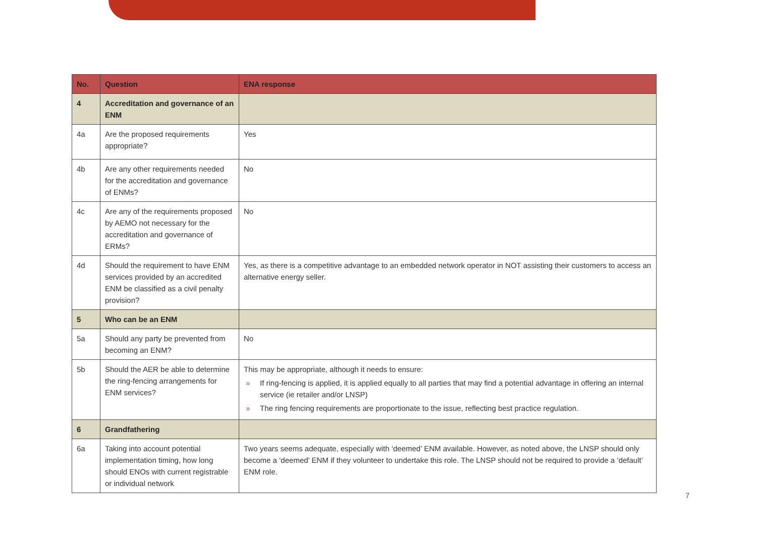| No. | Question | ENA response |
| --- | --- | --- |
| 4 | Accreditation and governance of an ENM | |
| 4a | Are the proposed requirements appropriate? | Yes |
| 4b | Are any other requirements needed for the accreditation and governance of ENMs? | No |
| 4c | Are any of the requirements proposed by AEMO not necessary for the accreditation and governance of ERMs? | No |
| 4d | Should the requirement to have ENM services provided by an accredited ENM be classified as a civil penalty provision? | Yes, as there is a competitive advantage to an embedded network operator in NOT assisting their customers to access an alternative energy seller. |
| 5 | Who can be an ENM | |
| 5a | Should any party be prevented from becoming an ENM? | No |
| 5b | Should the AER be able to determine the ring-fencing arrangements for ENM services? | This may be appropriate, although it needs to ensure: » If ring-fencing is applied, it is applied equally to all parties that may find a potential advantage in offering an internal service (ie retailer and/or LNSP) » The ring fencing requirements are proportionate to the issue, reflecting best practice regulation. |
| 6 | Grandfathering | |
| 6a | Taking into account potential implementation timing, how long should ENOs with current registrable or individual network | Two years seems adequate, especially with ‘deemed’ ENM available. However, as noted above, the LNSP should only become a ‘deemed’ ENM if they volunteer to undertake this role. The LNSP should not be required to provide a ‘default’ ENM role. |
7